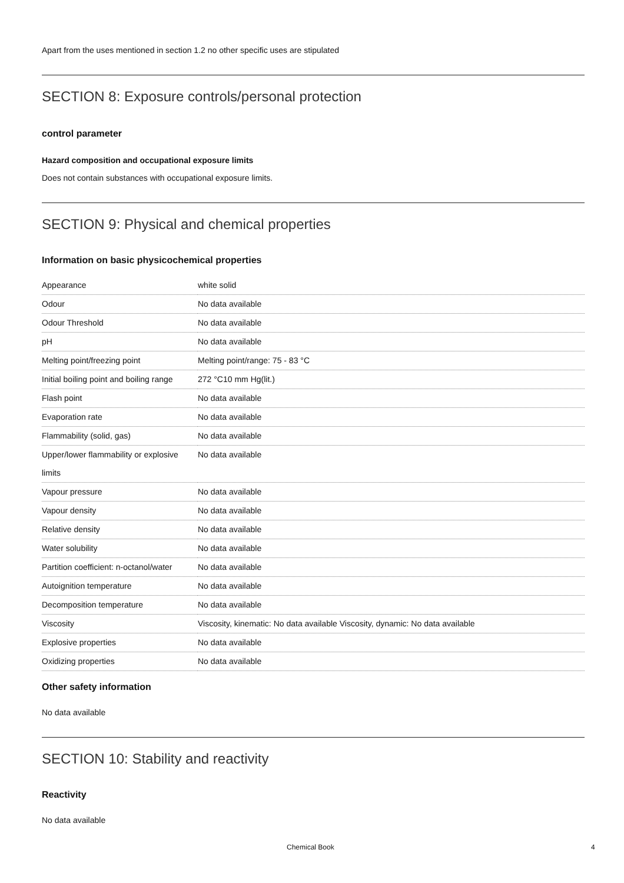Apart from the uses mentioned in section 1.2 no other specific uses are stipulated
SECTION 8: Exposure controls/personal protection
control parameter
Hazard composition and occupational exposure limits
Does not contain substances with occupational exposure limits.
SECTION 9: Physical and chemical properties
Information on basic physicochemical properties
| Appearance | white solid |
| Odour | No data available |
| Odour Threshold | No data available |
| pH | No data available |
| Melting point/freezing point | Melting point/range: 75 - 83 °C |
| Initial boiling point and boiling range | 272 °C10 mm Hg(lit.) |
| Flash point | No data available |
| Evaporation rate | No data available |
| Flammability (solid, gas) | No data available |
| Upper/lower flammability or explosive limits | No data available |
| Vapour pressure | No data available |
| Vapour density | No data available |
| Relative density | No data available |
| Water solubility | No data available |
| Partition coefficient: n-octanol/water | No data available |
| Autoignition temperature | No data available |
| Decomposition temperature | No data available |
| Viscosity | Viscosity, kinematic: No data available Viscosity, dynamic: No data available |
| Explosive properties | No data available |
| Oxidizing properties | No data available |
Other safety information
No data available
SECTION 10: Stability and reactivity
Reactivity
No data available
Chemical Book 4